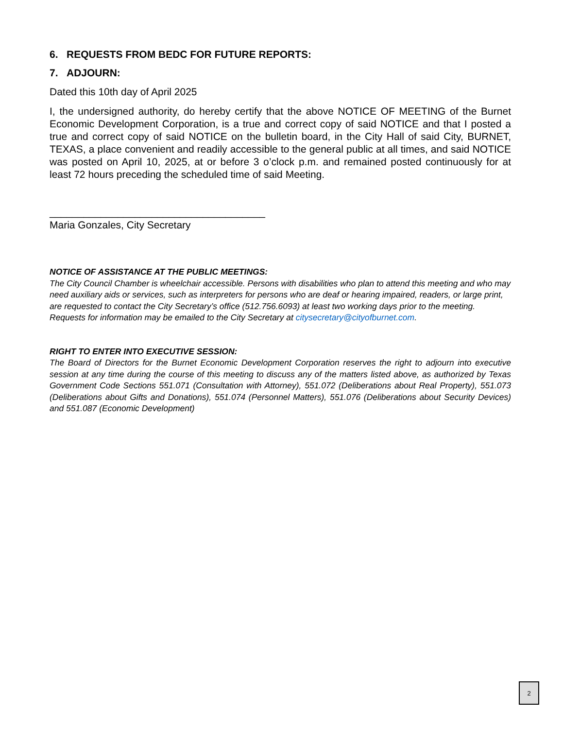6. REQUESTS FROM BEDC FOR FUTURE REPORTS:
7. ADJOURN:
Dated this 10th day of April 2025
I, the undersigned authority, do hereby certify that the above NOTICE OF MEETING of the Burnet Economic Development Corporation, is a true and correct copy of said NOTICE and that I posted a true and correct copy of said NOTICE on the bulletin board, in the City Hall of said City, BURNET, TEXAS, a place convenient and readily accessible to the general public at all times, and said NOTICE was posted on April 10, 2025, at or before 3 o’clock p.m. and remained posted continuously for at least 72 hours preceding the scheduled time of said Meeting.
______________________________________
Maria Gonzales, City Secretary
NOTICE OF ASSISTANCE AT THE PUBLIC MEETINGS:
The City Council Chamber is wheelchair accessible. Persons with disabilities who plan to attend this meeting and who may need auxiliary aids or services, such as interpreters for persons who are deaf or hearing impaired, readers, or large print, are requested to contact the City Secretary’s office (512.756.6093) at least two working days prior to the meeting. Requests for information may be emailed to the City Secretary at citysecretary@cityofburnet.com.
RIGHT TO ENTER INTO EXECUTIVE SESSION:
The Board of Directors for the Burnet Economic Development Corporation reserves the right to adjourn into executive session at any time during the course of this meeting to discuss any of the matters listed above, as authorized by Texas Government Code Sections 551.071 (Consultation with Attorney), 551.072 (Deliberations about Real Property), 551.073 (Deliberations about Gifts and Donations), 551.074 (Personnel Matters), 551.076 (Deliberations about Security Devices) and 551.087 (Economic Development)
2